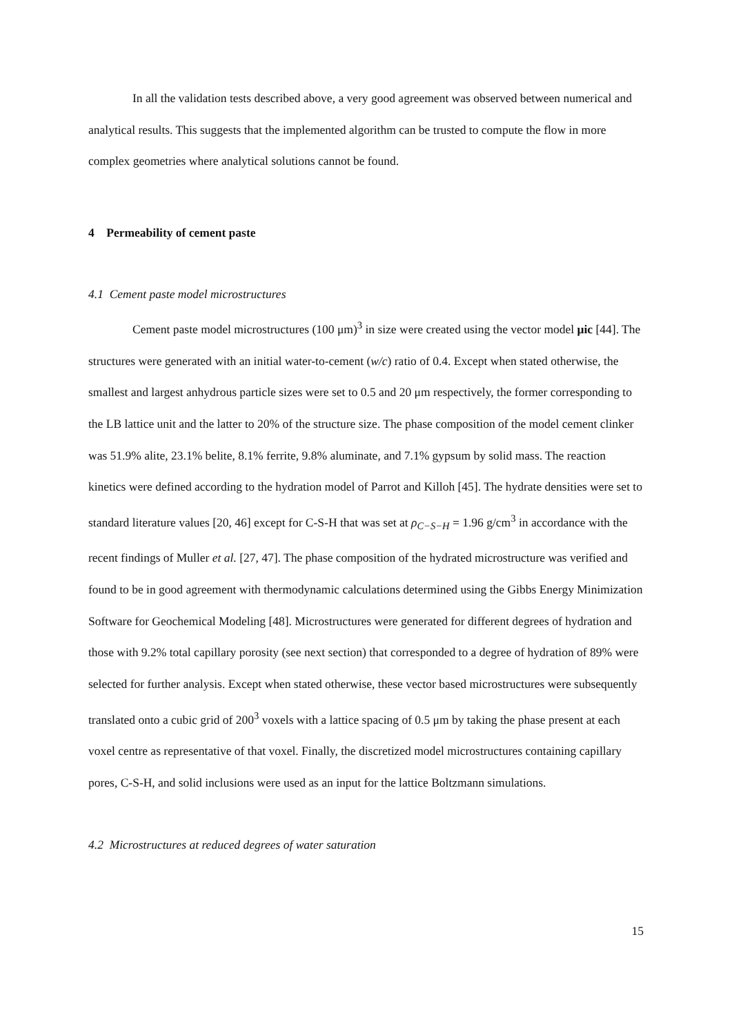In all the validation tests described above, a very good agreement was observed between numerical and analytical results. This suggests that the implemented algorithm can be trusted to compute the flow in more complex geometries where analytical solutions cannot be found.
4 Permeability of cement paste
4.1 Cement paste model microstructures
Cement paste model microstructures (100 μm)<sup>3</sup> in size were created using the vector model μic [44]. The structures were generated with an initial water-to-cement (w/c) ratio of 0.4. Except when stated otherwise, the smallest and largest anhydrous particle sizes were set to 0.5 and 20 μm respectively, the former corresponding to the LB lattice unit and the latter to 20% of the structure size. The phase composition of the model cement clinker was 51.9% alite, 23.1% belite, 8.1% ferrite, 9.8% aluminate, and 7.1% gypsum by solid mass. The reaction kinetics were defined according to the hydration model of Parrot and Killoh [45]. The hydrate densities were set to standard literature values [20, 46] except for C-S-H that was set at ρ<sub>C−S−H</sub> = 1.96 g/cm<sup>3</sup> in accordance with the recent findings of Muller et al. [27, 47]. The phase composition of the hydrated microstructure was verified and found to be in good agreement with thermodynamic calculations determined using the Gibbs Energy Minimization Software for Geochemical Modeling [48]. Microstructures were generated for different degrees of hydration and those with 9.2% total capillary porosity (see next section) that corresponded to a degree of hydration of 89% were selected for further analysis. Except when stated otherwise, these vector based microstructures were subsequently translated onto a cubic grid of 200<sup>3</sup> voxels with a lattice spacing of 0.5 μm by taking the phase present at each voxel centre as representative of that voxel. Finally, the discretized model microstructures containing capillary pores, C-S-H, and solid inclusions were used as an input for the lattice Boltzmann simulations.
4.2 Microstructures at reduced degrees of water saturation
15